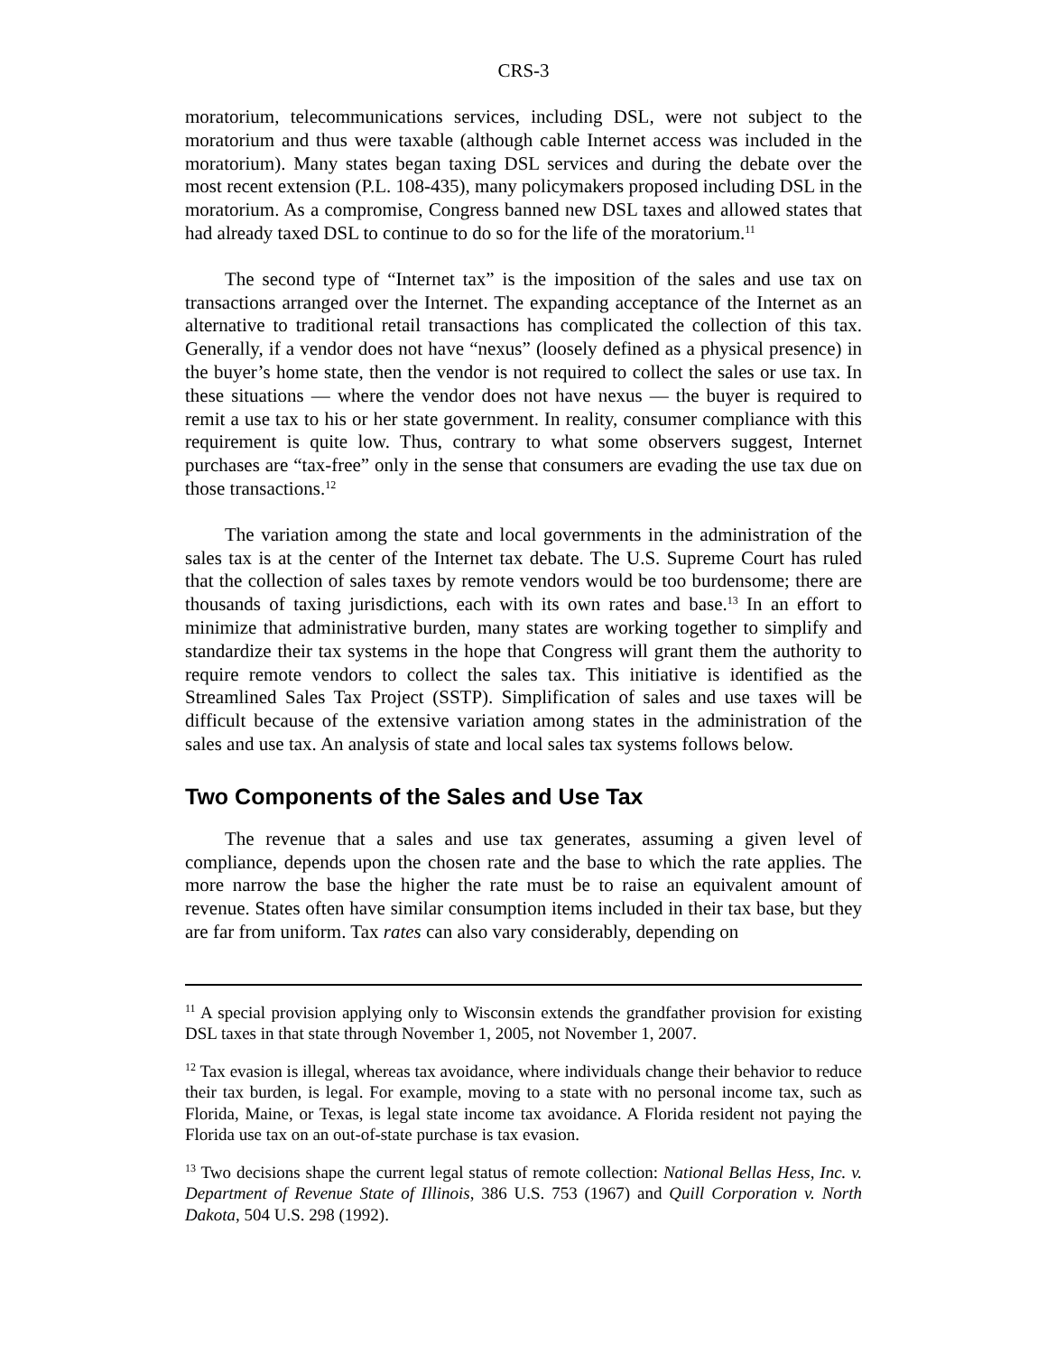CRS-3
moratorium, telecommunications services, including DSL, were not subject to the moratorium and thus were taxable (although cable Internet access was included in the moratorium). Many states began taxing DSL services and during the debate over the most recent extension (P.L. 108-435), many policymakers proposed including DSL in the moratorium. As a compromise, Congress banned new DSL taxes and allowed states that had already taxed DSL to continue to do so for the life of the moratorium.<sup>11</sup>
The second type of “Internet tax” is the imposition of the sales and use tax on transactions arranged over the Internet. The expanding acceptance of the Internet as an alternative to traditional retail transactions has complicated the collection of this tax. Generally, if a vendor does not have “nexus” (loosely defined as a physical presence) in the buyer’s home state, then the vendor is not required to collect the sales or use tax. In these situations — where the vendor does not have nexus — the buyer is required to remit a use tax to his or her state government. In reality, consumer compliance with this requirement is quite low. Thus, contrary to what some observers suggest, Internet purchases are “tax-free” only in the sense that consumers are evading the use tax due on those transactions.<sup>12</sup>
The variation among the state and local governments in the administration of the sales tax is at the center of the Internet tax debate. The U.S. Supreme Court has ruled that the collection of sales taxes by remote vendors would be too burdensome; there are thousands of taxing jurisdictions, each with its own rates and base.<sup>13</sup> In an effort to minimize that administrative burden, many states are working together to simplify and standardize their tax systems in the hope that Congress will grant them the authority to require remote vendors to collect the sales tax. This initiative is identified as the Streamlined Sales Tax Project (SSTP). Simplification of sales and use taxes will be difficult because of the extensive variation among states in the administration of the sales and use tax. An analysis of state and local sales tax systems follows below.
Two Components of the Sales and Use Tax
The revenue that a sales and use tax generates, assuming a given level of compliance, depends upon the chosen rate and the base to which the rate applies. The more narrow the base the higher the rate must be to raise an equivalent amount of revenue. States often have similar consumption items included in their tax base, but they are far from uniform. Tax rates can also vary considerably, depending on
<sup>11</sup> A special provision applying only to Wisconsin extends the grandfather provision for existing DSL taxes in that state through November 1, 2005, not November 1, 2007.
<sup>12</sup> Tax evasion is illegal, whereas tax avoidance, where individuals change their behavior to reduce their tax burden, is legal. For example, moving to a state with no personal income tax, such as Florida, Maine, or Texas, is legal state income tax avoidance. A Florida resident not paying the Florida use tax on an out-of-state purchase is tax evasion.
<sup>13</sup> Two decisions shape the current legal status of remote collection: National Bellas Hess, Inc. v. Department of Revenue State of Illinois, 386 U.S. 753 (1967) and Quill Corporation v. North Dakota, 504 U.S. 298 (1992).